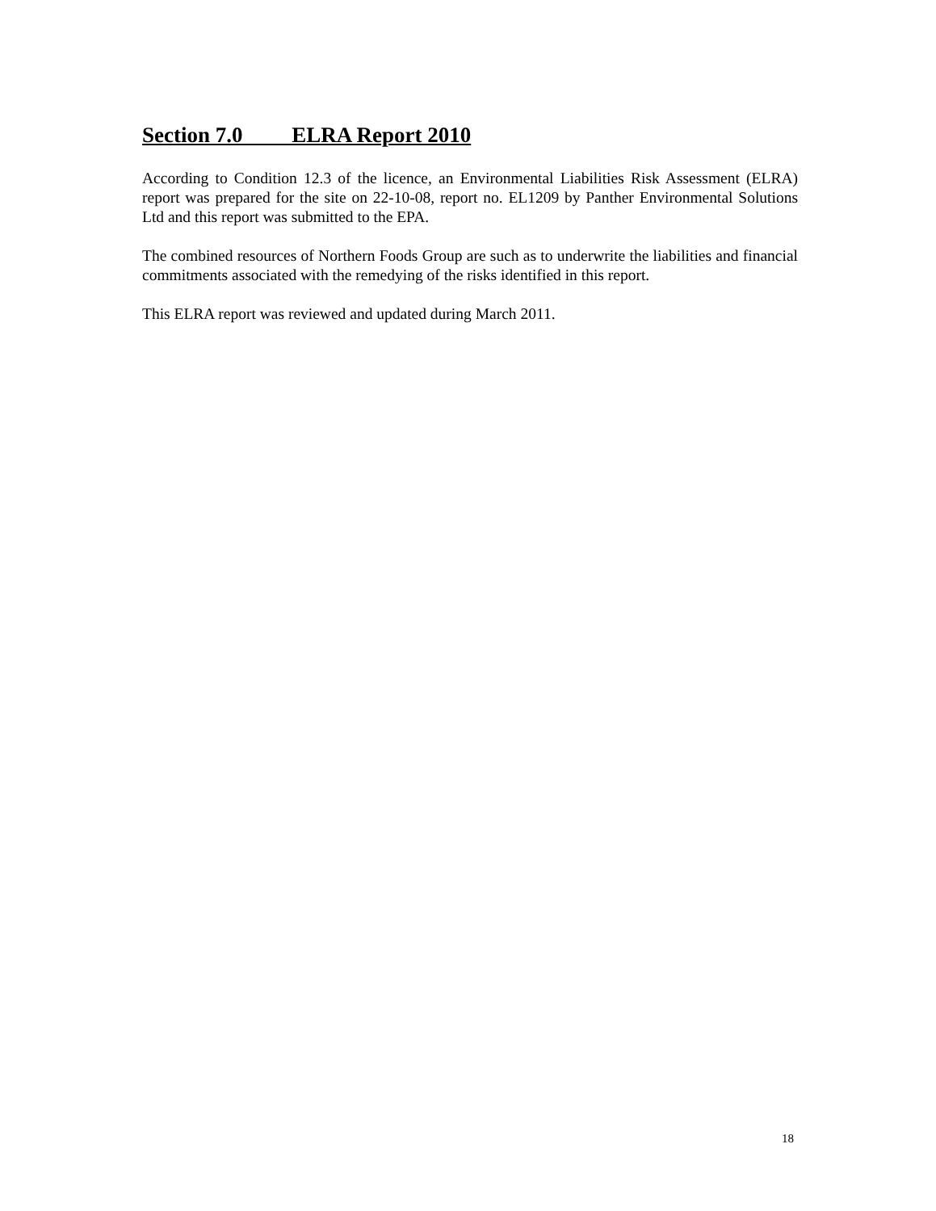Section 7.0 ELRA Report 2010
According to Condition 12.3 of the licence, an Environmental Liabilities Risk Assessment (ELRA) report was prepared for the site on 22-10-08, report no. EL1209 by Panther Environmental Solutions Ltd and this report was submitted to the EPA.
The combined resources of Northern Foods Group are such as to underwrite the liabilities and financial commitments associated with the remedying of the risks identified in this report.
This ELRA report was reviewed and updated during March 2011.
18